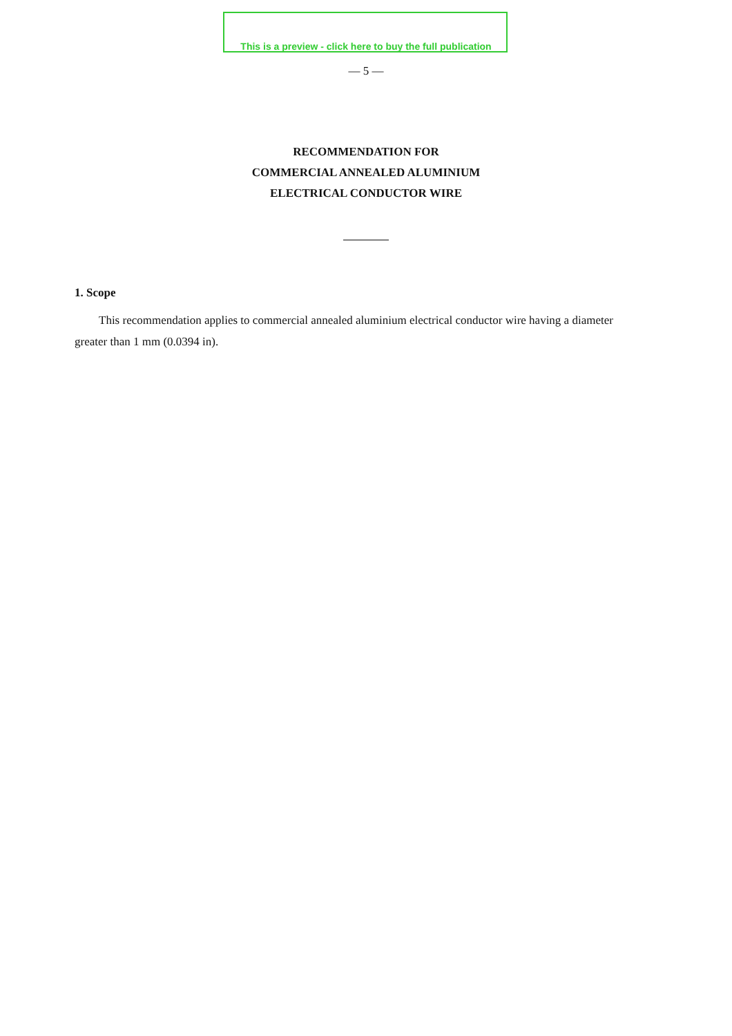— 5 —
This is a preview - click here to buy the full publication
RECOMMENDATION FOR
COMMERCIAL ANNEALED ALUMINIUM
ELECTRICAL CONDUCTOR WIRE
1. Scope
This recommendation applies to commercial annealed aluminium electrical conductor wire having a diameter greater than 1 mm (0.0394 in).